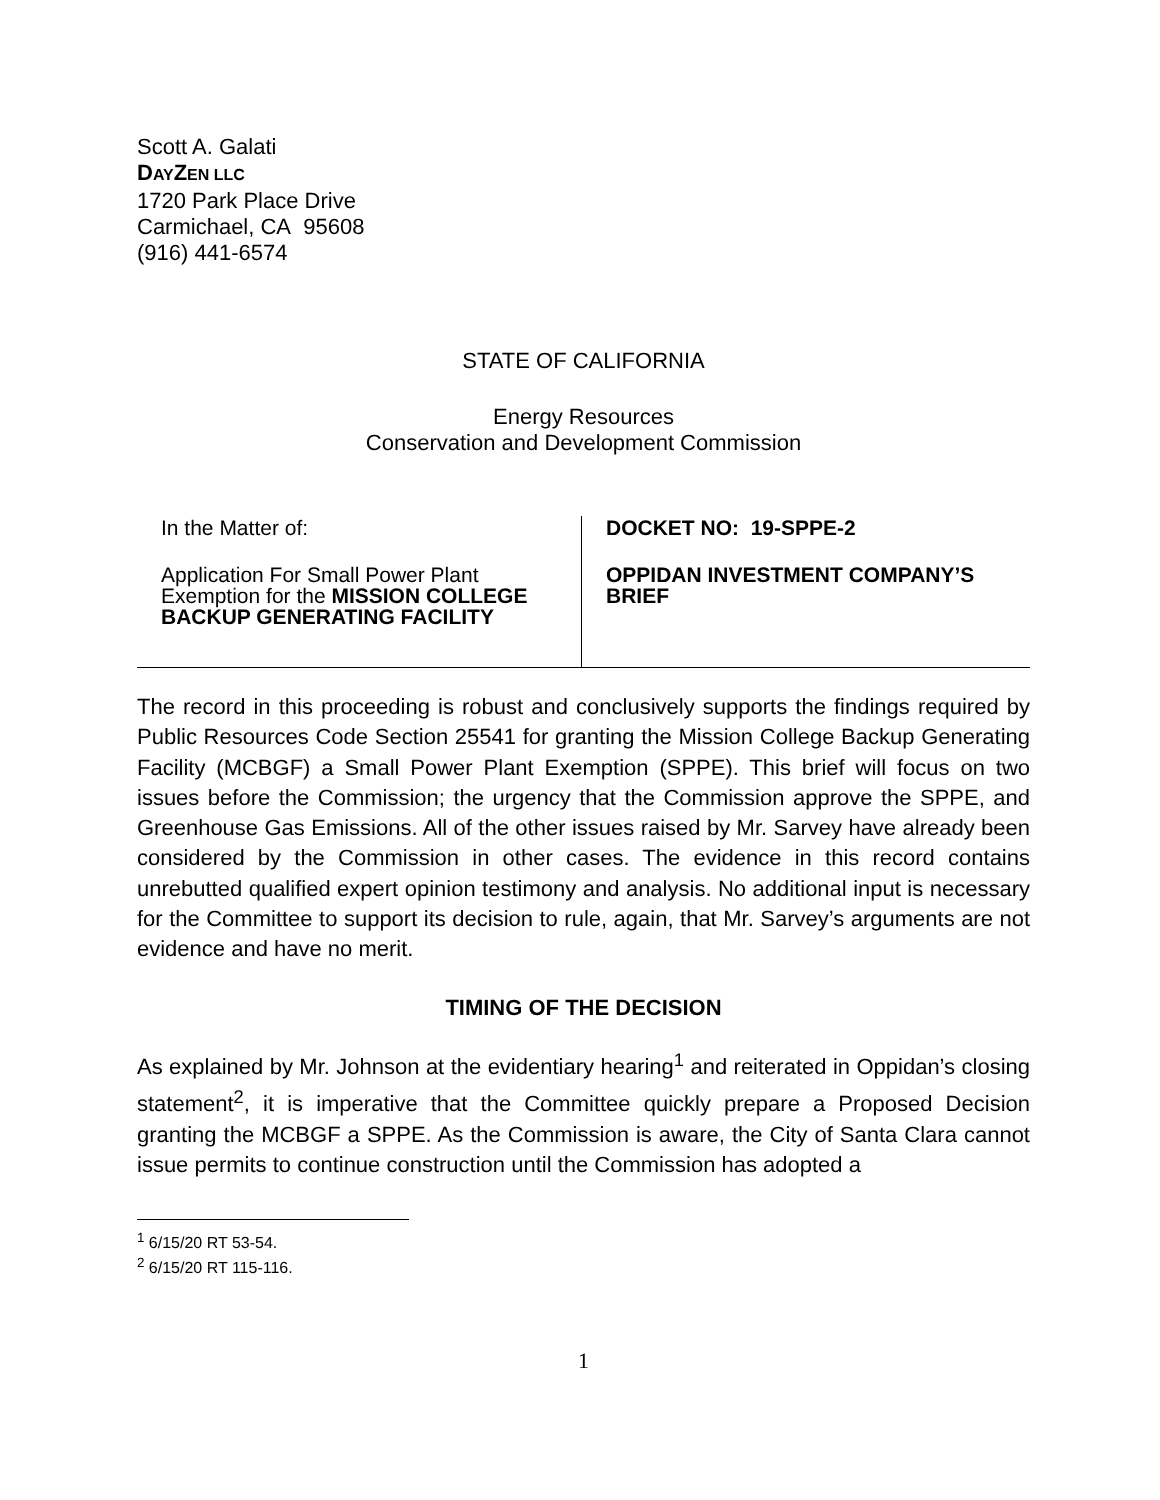Scott A. Galati
DAYZEN LLC
1720 Park Place Drive
Carmichael, CA 95608
(916) 441-6574
STATE OF CALIFORNIA
Energy Resources
Conservation and Development Commission
| In the Matter of: Application For Small Power Plant Exemption for the MISSION COLLEGE BACKUP GENERATING FACILITY | DOCKET NO: 19-SPPE-2 OPPIDAN INVESTMENT COMPANY’S BRIEF |
The record in this proceeding is robust and conclusively supports the findings required by Public Resources Code Section 25541 for granting the Mission College Backup Generating Facility (MCBGF) a Small Power Plant Exemption (SPPE). This brief will focus on two issues before the Commission; the urgency that the Commission approve the SPPE, and Greenhouse Gas Emissions. All of the other issues raised by Mr. Sarvey have already been considered by the Commission in other cases. The evidence in this record contains unrebutted qualified expert opinion testimony and analysis. No additional input is necessary for the Committee to support its decision to rule, again, that Mr. Sarvey’s arguments are not evidence and have no merit.
TIMING OF THE DECISION
As explained by Mr. Johnson at the evidentiary hearing<sup>1</sup> and reiterated in Oppidan’s closing statement<sup>2</sup>, it is imperative that the Committee quickly prepare a Proposed Decision granting the MCBGF a SPPE. As the Commission is aware, the City of Santa Clara cannot issue permits to continue construction until the Commission has adopted a
<sup>1</sup> 6/15/20 RT 53-54.
<sup>2</sup> 6/15/20 RT 115-116.
1